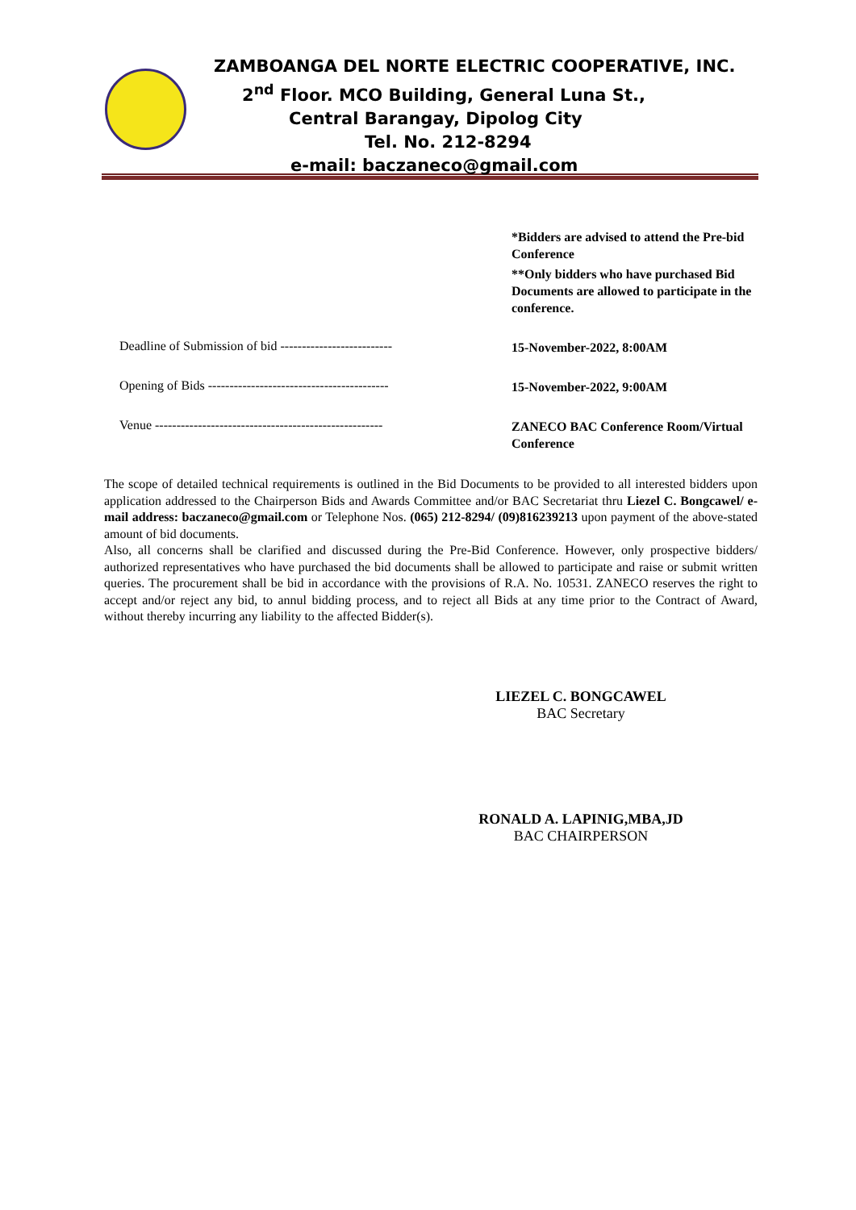ZAMBOANGA DEL NORTE ELECTRIC COOPERATIVE, INC.
2<sup>nd</sup> Floor. MCO Building, General Luna St.,
Central Barangay, Dipolog City
Tel. No. 212-8294
e-mail: baczaneco@gmail.com
*Bidders are advised to attend the Pre-bid Conference
**Only bidders who have purchased Bid Documents are allowed to participate in the conference.
Deadline of Submission of bid --------------------------
15-November-2022, 8:00AM
Opening of Bids ------------------------------------------
15-November-2022, 9:00AM
Venue -----------------------------------------------------
ZANECO BAC Conference Room/Virtual Conference
The scope of detailed technical requirements is outlined in the Bid Documents to be provided to all interested bidders upon application addressed to the Chairperson Bids and Awards Committee and/or BAC Secretariat thru Liezel C. Bongcawel/ e-mail address: baczaneco@gmail.com or Telephone Nos. (065) 212-8294/ (09)816239213 upon payment of the above-stated amount of bid documents.
Also, all concerns shall be clarified and discussed during the Pre-Bid Conference. However, only prospective bidders/ authorized representatives who have purchased the bid documents shall be allowed to participate and raise or submit written queries. The procurement shall be bid in accordance with the provisions of R.A. No. 10531. ZANECO reserves the right to accept and/or reject any bid, to annul bidding process, and to reject all Bids at any time prior to the Contract of Award, without thereby incurring any liability to the affected Bidder(s).
LIEZEL C. BONGCAWEL
BAC Secretary
RONALD A. LAPINIG,MBA,JD
BAC CHAIRPERSON